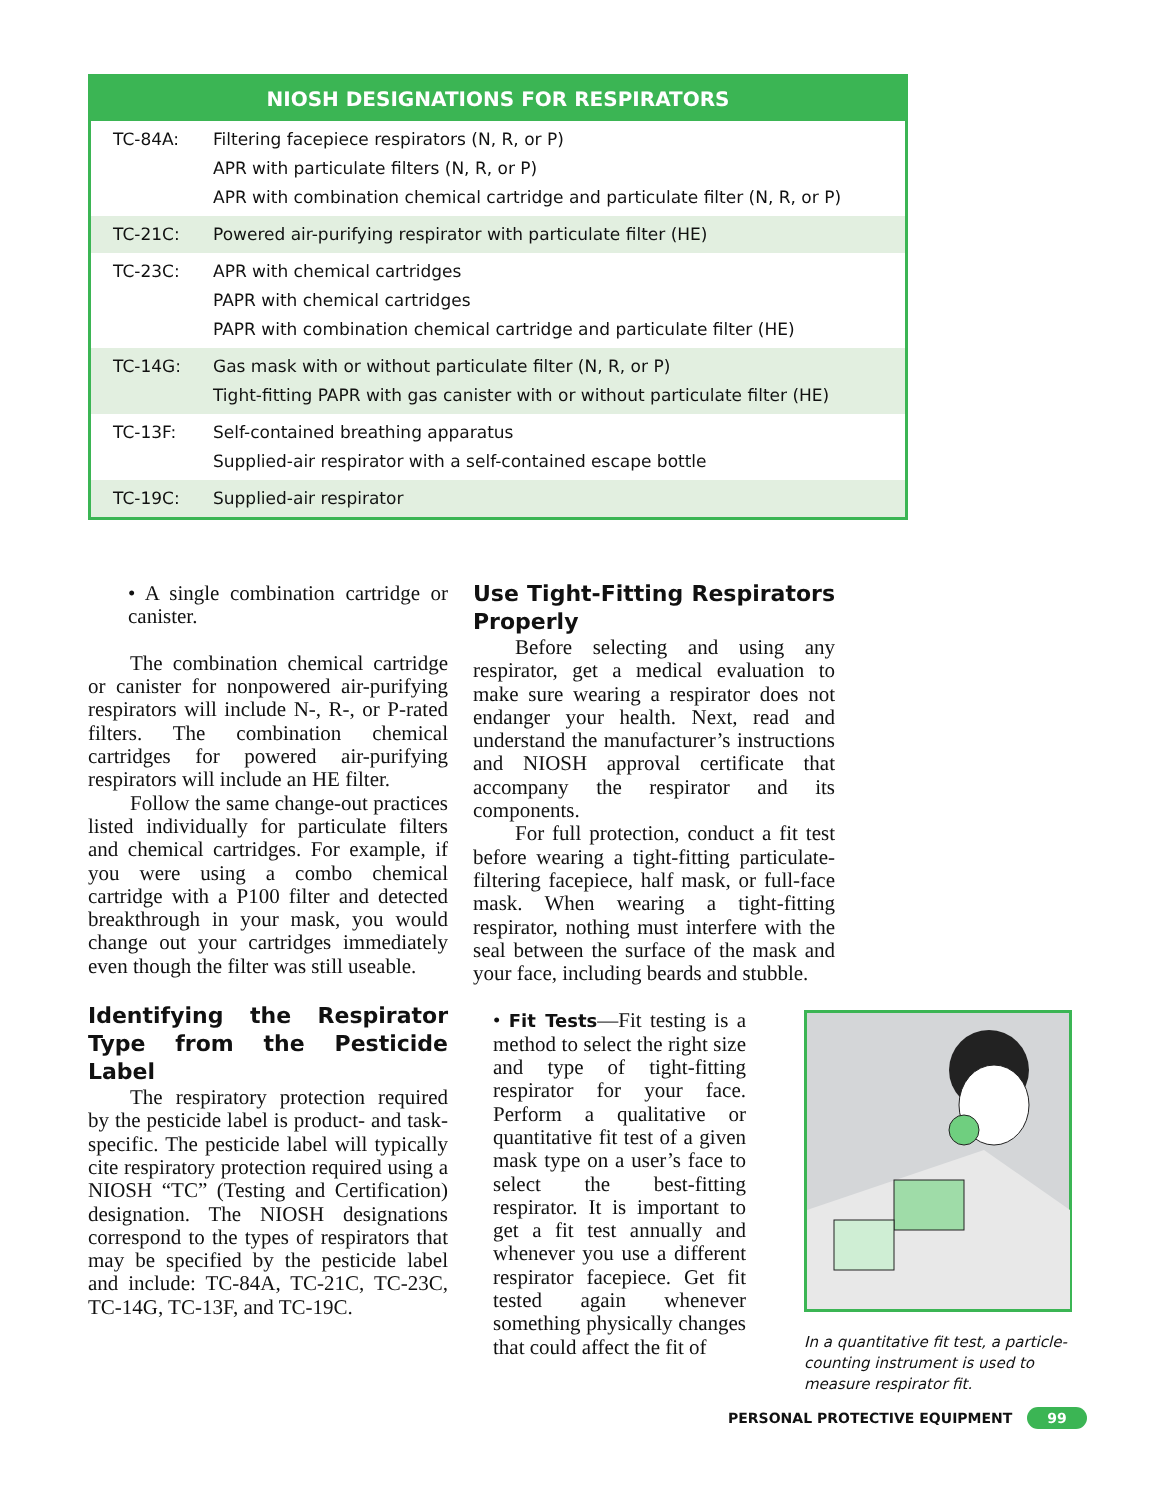| NIOSH DESIGNATIONS FOR RESPIRATORS | |
| --- | --- |
| TC-84A: | Filtering facepiece respirators (N, R, or P) APR with particulate filters (N, R, or P) APR with combination chemical cartridge and particulate filter (N, R, or P) |
| TC-21C: | Powered air-purifying respirator with particulate filter (HE) |
| TC-23C: | APR with chemical cartridges PAPR with chemical cartridges PAPR with combination chemical cartridge and particulate filter (HE) |
| TC-14G: | Gas mask with or without particulate filter (N, R, or P) Tight-fitting PAPR with gas canister with or without particulate filter (HE) |
| TC-13F: | Self-contained breathing apparatus Supplied-air respirator with a self-contained escape bottle |
| TC-19C: | Supplied-air respirator |
• A single combination cartridge or canister.
The combination chemical cartridge or canister for nonpowered air-purifying respirators will include N-, R-, or P-rated filters. The combination chemical cartridges for powered air-purifying respirators will include an HE filter.
Follow the same change-out practices listed individually for particulate filters and chemical cartridges. For example, if you were using a combo chemical cartridge with a P100 filter and detected breakthrough in your mask, you would change out your cartridges immediately even though the filter was still useable.
Identifying the Respirator Type from the Pesticide Label
The respiratory protection required by the pesticide label is product- and task-specific. The pesticide label will typically cite respiratory protection required using a NIOSH “TC” (Testing and Certification) designation. The NIOSH designations correspond to the types of respirators that may be specified by the pesticide label and include: TC-84A, TC-21C, TC-23C, TC-14G, TC-13F, and TC-19C.
Use Tight-Fitting Respirators Properly
Before selecting and using any respirator, get a medical evaluation to make sure wearing a respirator does not endanger your health. Next, read and understand the manufacturer’s instructions and NIOSH approval certificate that accompany the respirator and its components.
For full protection, conduct a fit test before wearing a tight-fitting particulate-filtering facepiece, half mask, or full-face mask. When wearing a tight-fitting respirator, nothing must interfere with the seal between the surface of the mask and your face, including beards and stubble.
• Fit Tests—Fit testing is a method to select the right size and type of tight-fitting respirator for your face. Perform a qualitative or quantitative fit test of a given mask type on a user’s face to select the best-fitting respirator. It is important to get a fit test annually and whenever you use a different respirator facepiece. Get fit tested again whenever something physically changes that could affect the fit of
In a quantitative fit test, a particle-counting instrument is used to measure respirator fit.
PERSONAL PROTECTIVE EQUIPMENT 99